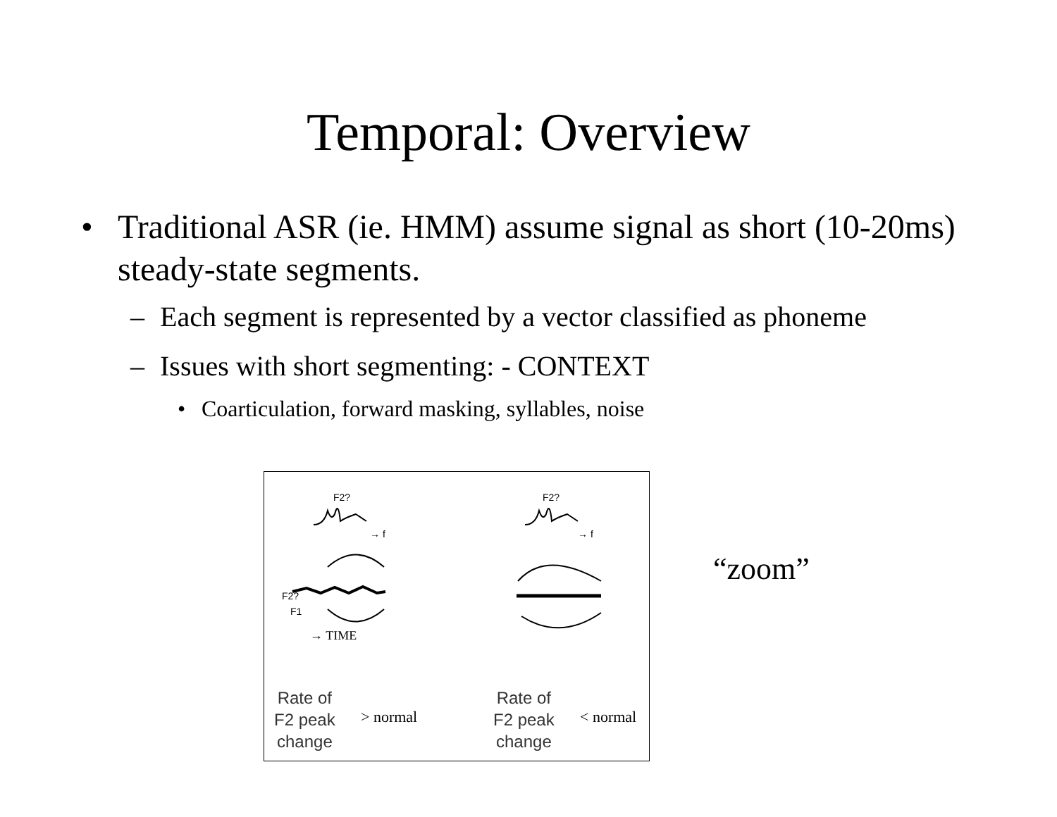Temporal: Overview
• Traditional ASR (ie. HMM) assume signal as short (10-20ms) steady-state segments.
– Each segment is represented by a vector classified as phoneme
– Issues with short segmenting: - CONTEXT
• Coarticulation, forward masking, syllables, noise
F2? F2?
→ f → f
F2?
F1
→ TIME
Rate of
F2 peak
change
> normal
Rate of
F2 peak
change
< normal
“zoom”